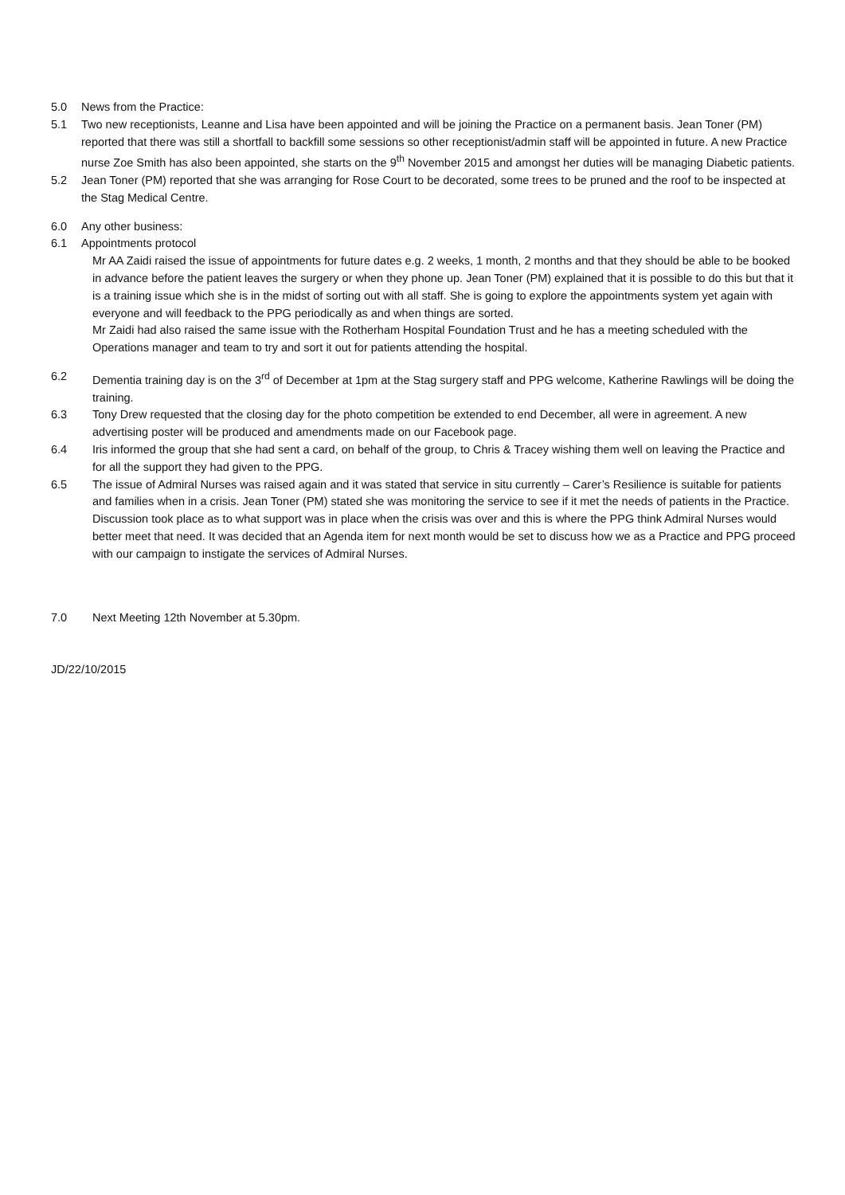5.0 News from the Practice:
5.1 Two new receptionists, Leanne and Lisa have been appointed and will be joining the Practice on a permanent basis. Jean Toner (PM) reported that there was still a shortfall to backfill some sessions so other receptionist/admin staff will be appointed in future. A new Practice nurse Zoe Smith has also been appointed, she starts on the 9<sup>th</sup> November 2015 and amongst her duties will be managing Diabetic patients.
5.2 Jean Toner (PM) reported that she was arranging for Rose Court to be decorated, some trees to be pruned and the roof to be inspected at the Stag Medical Centre.
6.0 Any other business:
6.1 Appointments protocol
Mr AA Zaidi raised the issue of appointments for future dates e.g. 2 weeks, 1 month, 2 months and that they should be able to be booked in advance before the patient leaves the surgery or when they phone up. Jean Toner (PM) explained that it is possible to do this but that it is a training issue which she is in the midst of sorting out with all staff. She is going to explore the appointments system yet again with everyone and will feedback to the PPG periodically as and when things are sorted.
Mr Zaidi had also raised the same issue with the Rotherham Hospital Foundation Trust and he has a meeting scheduled with the Operations manager and team to try and sort it out for patients attending the hospital.
6.2 Dementia training day is on the 3<sup>rd</sup> of December at 1pm at the Stag surgery staff and PPG welcome, Katherine Rawlings will be doing the training.
6.3 Tony Drew requested that the closing day for the photo competition be extended to end December, all were in agreement. A new advertising poster will be produced and amendments made on our Facebook page.
6.4 Iris informed the group that she had sent a card, on behalf of the group, to Chris & Tracey wishing them well on leaving the Practice and for all the support they had given to the PPG.
6.5 The issue of Admiral Nurses was raised again and it was stated that service in situ currently – Carer’s Resilience is suitable for patients and families when in a crisis. Jean Toner (PM) stated she was monitoring the service to see if it met the needs of patients in the Practice. Discussion took place as to what support was in place when the crisis was over and this is where the PPG think Admiral Nurses would better meet that need. It was decided that an Agenda item for next month would be set to discuss how we as a Practice and PPG proceed with our campaign to instigate the services of Admiral Nurses.
7.0 Next Meeting 12th November at 5.30pm.
JD/22/10/2015